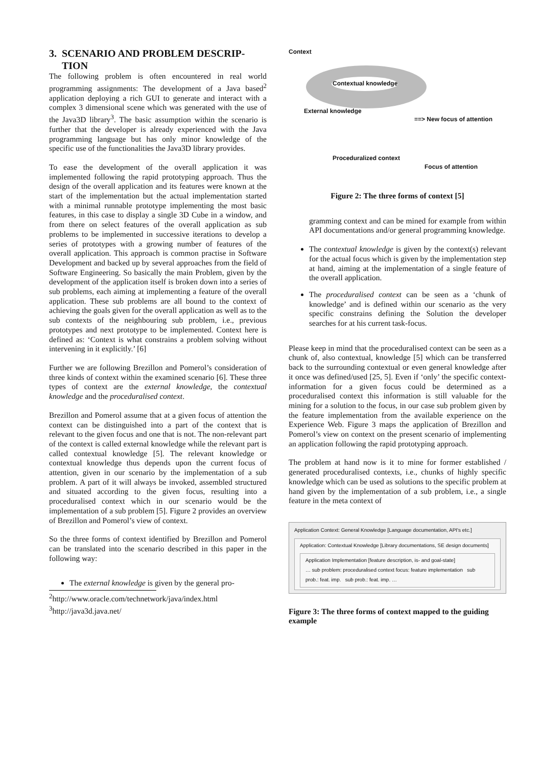3. SCENARIO AND PROBLEM DESCRIP-
TION
The following problem is often encountered in real world programming assignments: The development of a Java based<sup>2</sup> application deploying a rich GUI to generate and interact with a complex 3 dimensional scene which was generated with the use of the Java3D library<sup>3</sup>. The basic assumption within the scenario is further that the developer is already experienced with the Java programming language but has only minor knowledge of the specific use of the functionalities the Java3D library provides.
To ease the development of the overall application it was implemented following the rapid prototyping approach. Thus the design of the overall application and its features were known at the start of the implementation but the actual implementation started with a minimal runnable prototype implementing the most basic features, in this case to display a single 3D Cube in a window, and from there on select features of the overall application as sub problems to be implemented in successive iterations to develop a series of prototypes with a growing number of features of the overall application. This approach is common practise in Software Development and backed up by several approaches from the field of Software Engineering. So basically the main Problem, given by the development of the application itself is broken down into a series of sub problems, each aiming at implementing a feature of the overall application. These sub problems are all bound to the context of achieving the goals given for the overall application as well as to the sub contexts of the neighbouring sub problem, i.e., previous prototypes and next prototype to be implemented. Context here is defined as: ‘Context is what constrains a problem solving without intervening in it explicitly.’ [6]
Further we are following Brezillon and Pomerol’s consideration of three kinds of context within the examined scenario [6]. These three types of context are the external knowledge, the contextual knowledge and the proceduralised context.
Brezillon and Pomerol assume that at a given focus of attention the context can be distinguished into a part of the context that is relevant to the given focus and one that is not. The non-relevant part of the context is called external knowledge while the relevant part is called contextual knowledge [5]. The relevant knowledge or contextual knowledge thus depends upon the current focus of attention, given in our scenario by the implementation of a sub problem. A part of it will always be invoked, assembled structured and situated according to the given focus, resulting into a proceduralised context which in our scenario would be the implementation of a sub problem [5]. Figure 2 provides an overview of Brezillon and Pomerol’s view of context.
So the three forms of context identified by Brezillon and Pomerol can be translated into the scenario described in this paper in the following way:
The external knowledge is given by the general pro-
<sup>2</sup> http://www.oracle.com/technetwork/java/index.html
<sup>3</sup> http://java3d.java.net/
Context
Contextual knowledge
External knowledge
==> New focus of attention
Proceduralized context
Focus of attention
Figure 2: The three forms of context [5]
gramming context and can be mined for example from within API documentations and/or general programming knowledge.
The contextual knowledge is given by the context(s) relevant for the actual focus which is given by the implementation step at hand, aiming at the implementation of a single feature of the overall application.
The proceduralised context can be seen as a ‘chunk of knowledge’ and is defined within our scenario as the very specific constrains defining the Solution the developer searches for at his current task-focus.
Please keep in mind that the proceduralised context can be seen as a chunk of, also contextual, knowledge [5] which can be transferred back to the surrounding contextual or even general knowledge after it once was defined/used [25, 5]. Even if ‘only’ the specific context-information for a given focus could be determined as a proceduralised context this information is still valuable for the mining for a solution to the focus, in our case sub problem given by the feature implementation from the available experience on the Experience Web. Figure 3 maps the application of Brezillon and Pomerol’s view on context on the present scenario of implementing an application following the rapid prototyping approach.
The problem at hand now is it to mine for former established / generated proceduralised contexts, i.e., chunks of highly specific knowledge which can be used as solutions to the specific problem at hand given by the implementation of a sub problem, i.e., a single feature in the meta context of
Application Context: General Knowledge [Language documentation, API's etc.]
Application: Contextual Knowledge [Library documentations, SE design documents]
Application Implementation [feature description, is- and goal-state]
… sub problem: proceduralised context focus: feature implementation sub prob.: feat. imp. sub prob.: feat. imp. …
Figure 3: The three forms of context mapped to the guiding example